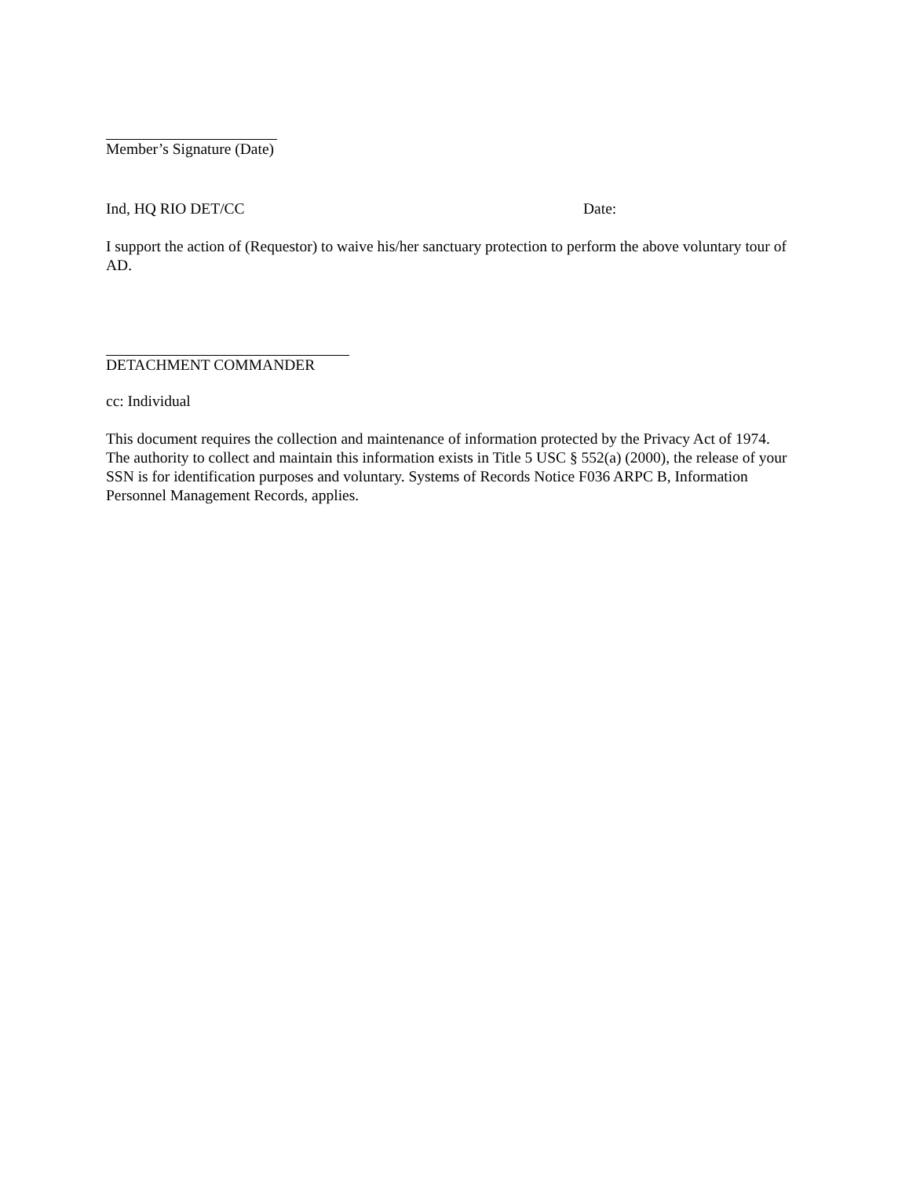Member’s Signature (Date)
Ind, HQ RIO DET/CC Date:
I support the action of (Requestor) to waive his/her sanctuary protection to perform the above voluntary tour of AD.
DETACHMENT COMMANDER
cc: Individual
This document requires the collection and maintenance of information protected by the Privacy Act of 1974. The authority to collect and maintain this information exists in Title 5 USC § 552(a) (2000), the release of your SSN is for identification purposes and voluntary. Systems of Records Notice F036 ARPC B, Information Personnel Management Records, applies.